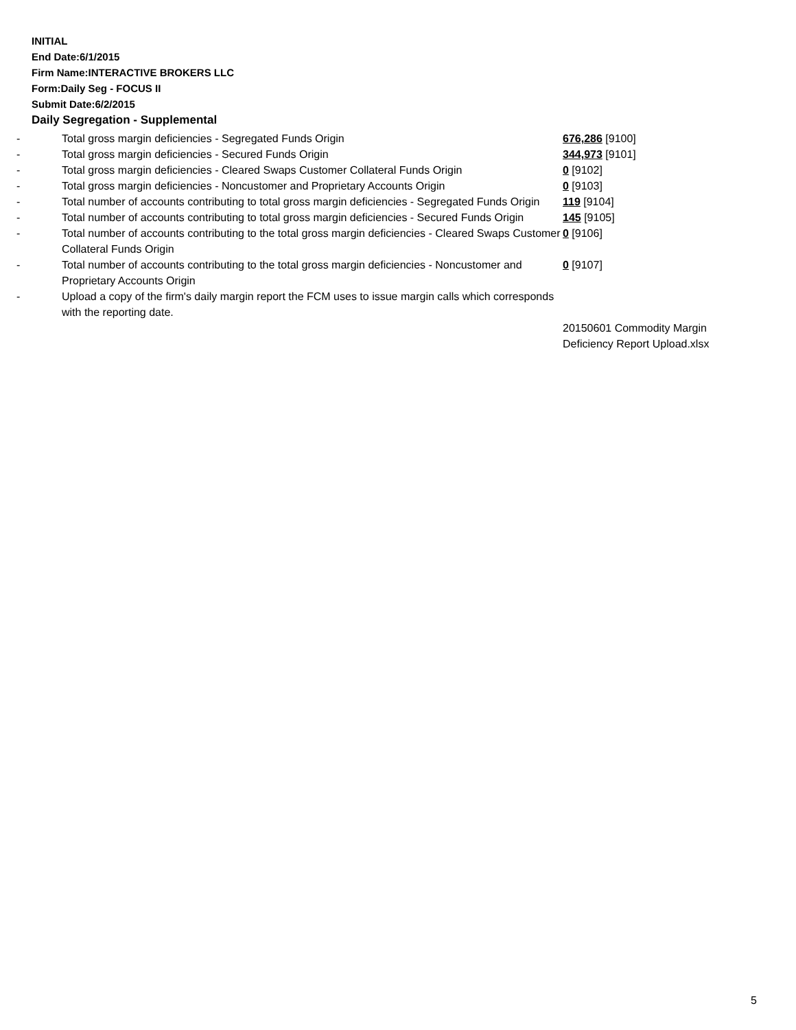INITIAL
End Date:6/1/2015
Firm Name:INTERACTIVE BROKERS LLC
Form:Daily Seg - FOCUS II
Submit Date:6/2/2015
Daily Segregation - Supplemental
| - | Total gross margin deficiencies - Segregated Funds Origin | 676,286 [9100] |
| - | Total gross margin deficiencies - Secured Funds Origin | 344,973 [9101] |
| - | Total gross margin deficiencies - Cleared Swaps Customer Collateral Funds Origin | 0 [9102] |
| - | Total gross margin deficiencies - Noncustomer and Proprietary Accounts Origin | 0 [9103] |
| - | Total number of accounts contributing to total gross margin deficiencies - Segregated Funds Origin | 119 [9104] |
| - | Total number of accounts contributing to total gross margin deficiencies - Secured Funds Origin | 145 [9105] |
| - | Total number of accounts contributing to the total gross margin deficiencies - Cleared Swaps Customer Collateral Funds Origin | 0 [9106] |
| - | Total number of accounts contributing to the total gross margin deficiencies - Noncustomer and Proprietary Accounts Origin | 0 [9107] |
| - | Upload a copy of the firm's daily margin report the FCM uses to issue margin calls which corresponds with the reporting date. | |
| | | 20150601 Commodity Margin Deficiency Report Upload.xlsx |
5